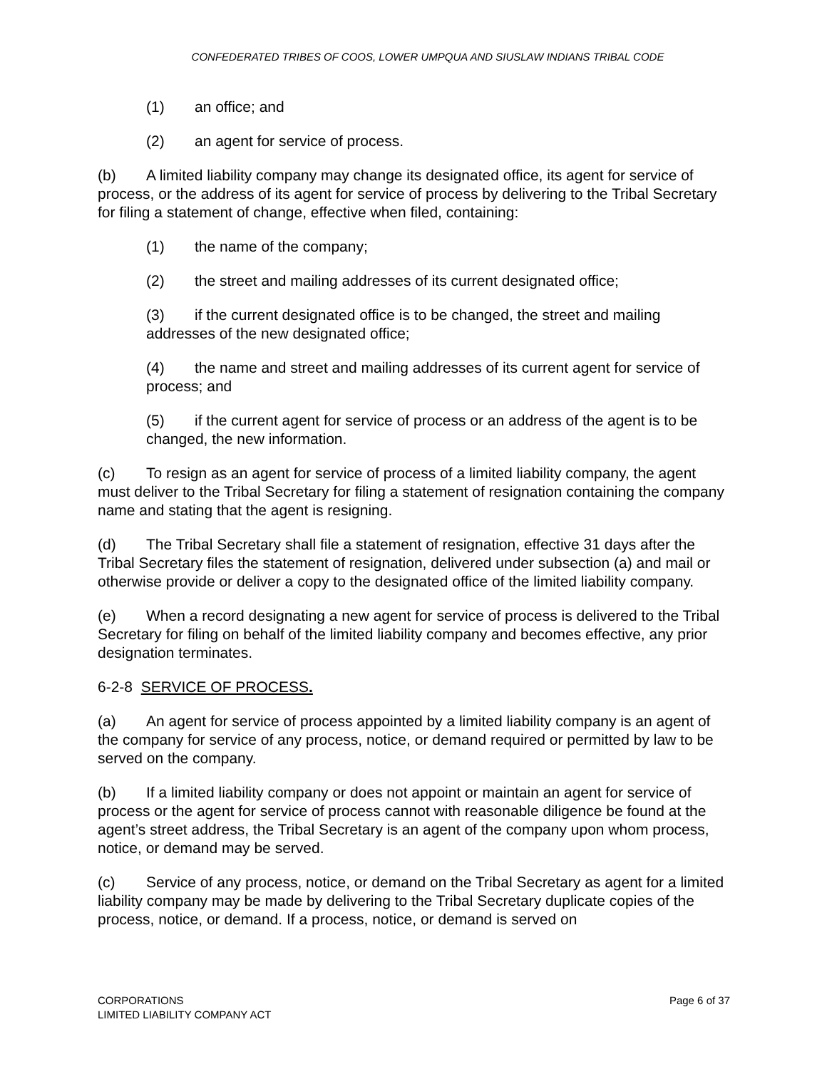CONFEDERATED TRIBES OF COOS, LOWER UMPQUA AND SIUSLAW INDIANS TRIBAL CODE
(1) an office; and
(2) an agent for service of process.
(b) A limited liability company may change its designated office, its agent for service of process, or the address of its agent for service of process by delivering to the Tribal Secretary for filing a statement of change, effective when filed, containing:
(1) the name of the company;
(2) the street and mailing addresses of its current designated office;
(3) if the current designated office is to be changed, the street and mailing addresses of the new designated office;
(4) the name and street and mailing addresses of its current agent for service of process; and
(5) if the current agent for service of process or an address of the agent is to be changed, the new information.
(c) To resign as an agent for service of process of a limited liability company, the agent must deliver to the Tribal Secretary for filing a statement of resignation containing the company name and stating that the agent is resigning.
(d) The Tribal Secretary shall file a statement of resignation, effective 31 days after the Tribal Secretary files the statement of resignation, delivered under subsection (a) and mail or otherwise provide or deliver a copy to the designated office of the limited liability company.
(e) When a record designating a new agent for service of process is delivered to the Tribal Secretary for filing on behalf of the limited liability company and becomes effective, any prior designation terminates.
6-2-8 SERVICE OF PROCESS.
(a) An agent for service of process appointed by a limited liability company is an agent of the company for service of any process, notice, or demand required or permitted by law to be served on the company.
(b) If a limited liability company or does not appoint or maintain an agent for service of process or the agent for service of process cannot with reasonable diligence be found at the agent’s street address, the Tribal Secretary is an agent of the company upon whom process, notice, or demand may be served.
(c) Service of any process, notice, or demand on the Tribal Secretary as agent for a limited liability company may be made by delivering to the Tribal Secretary duplicate copies of the process, notice, or demand. If a process, notice, or demand is served on
CORPORATIONS
LIMITED LIABILITY COMPANY ACT
Page 6 of 37